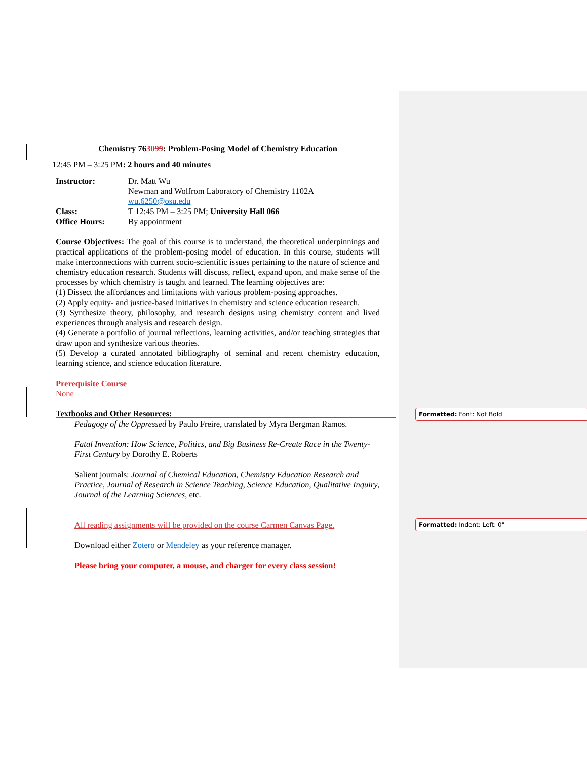Chemistry 763099: Problem-Posing Model of Chemistry Education
12:45 PM – 3:25 PM: 2 hours and 40 minutes
| Instructor: | Dr. Matt Wu Newman and Wolfrom Laboratory of Chemistry 1102A wu.6250@osu.edu |
| Class: | T 12:45 PM – 3:25 PM; University Hall 066 |
| Office Hours: | By appointment |
Course Objectives: The goal of this course is to understand, the theoretical underpinnings and practical applications of the problem-posing model of education. In this course, students will make interconnections with current socio-scientific issues pertaining to the nature of science and chemistry education research. Students will discuss, reflect, expand upon, and make sense of the processes by which chemistry is taught and learned. The learning objectives are:
(1) Dissect the affordances and limitations with various problem-posing approaches.
(2) Apply equity- and justice-based initiatives in chemistry and science education research.
(3) Synthesize theory, philosophy, and research designs using chemistry content and lived experiences through analysis and research design.
(4) Generate a portfolio of journal reflections, learning activities, and/or teaching strategies that draw upon and synthesize various theories.
(5) Develop a curated annotated bibliography of seminal and recent chemistry education, learning science, and science education literature.
Prerequisite Course
None
Textbooks and Other Resources:
Pedagogy of the Oppressed by Paulo Freire, translated by Myra Bergman Ramos.
Fatal Invention: How Science, Politics, and Big Business Re-Create Race in the Twenty-First Century by Dorothy E. Roberts
Salient journals: Journal of Chemical Education, Chemistry Education Research and Practice, Journal of Research in Science Teaching, Science Education, Qualitative Inquiry, Journal of the Learning Sciences, etc.
All reading assignments will be provided on the course Carmen Canvas Page.
Download either Zotero or Mendeley as your reference manager.
Please bring your computer, a mouse, and charger for every class session!
Formatted: Font: Not Bold
Formatted: Indent: Left: 0"